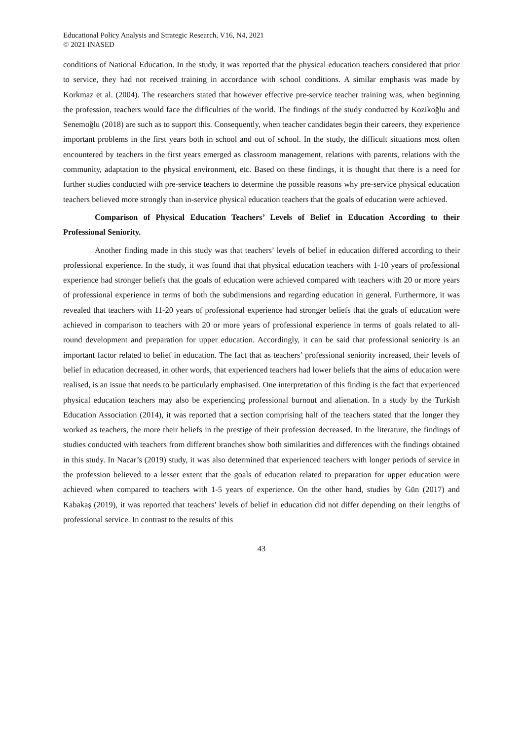Educational Policy Analysis and Strategic Research, V16, N4, 2021
© 2021 INASED
conditions of National Education. In the study, it was reported that the physical education teachers considered that prior to service, they had not received training in accordance with school conditions. A similar emphasis was made by Korkmaz et al. (2004). The researchers stated that however effective pre-service teacher training was, when beginning the profession, teachers would face the difficulties of the world. The findings of the study conducted by Kozikoğlu and Senemoğlu (2018) are such as to support this. Consequently, when teacher candidates begin their careers, they experience important problems in the first years both in school and out of school. In the study, the difficult situations most often encountered by teachers in the first years emerged as classroom management, relations with parents, relations with the community, adaptation to the physical environment, etc. Based on these findings, it is thought that there is a need for further studies conducted with pre-service teachers to determine the possible reasons why pre-service physical education teachers believed more strongly than in-service physical education teachers that the goals of education were achieved.
Comparison of Physical Education Teachers’ Levels of Belief in Education According to their Professional Seniority.
Another finding made in this study was that teachers’ levels of belief in education differed according to their professional experience. In the study, it was found that that physical education teachers with 1-10 years of professional experience had stronger beliefs that the goals of education were achieved compared with teachers with 20 or more years of professional experience in terms of both the subdimensions and regarding education in general. Furthermore, it was revealed that teachers with 11-20 years of professional experience had stronger beliefs that the goals of education were achieved in comparison to teachers with 20 or more years of professional experience in terms of goals related to all-round development and preparation for upper education. Accordingly, it can be said that professional seniority is an important factor related to belief in education. The fact that as teachers’ professional seniority increased, their levels of belief in education decreased, in other words, that experienced teachers had lower beliefs that the aims of education were realised, is an issue that needs to be particularly emphasised. One interpretation of this finding is the fact that experienced physical education teachers may also be experiencing professional burnout and alienation. In a study by the Turkish Education Association (2014), it was reported that a section comprising half of the teachers stated that the longer they worked as teachers, the more their beliefs in the prestige of their profession decreased. In the literature, the findings of studies conducted with teachers from different branches show both similarities and differences with the findings obtained in this study. In Nacar’s (2019) study, it was also determined that experienced teachers with longer periods of service in the profession believed to a lesser extent that the goals of education related to preparation for upper education were achieved when compared to teachers with 1-5 years of experience. On the other hand, studies by Gün (2017) and Kabakaş (2019), it was reported that teachers’ levels of belief in education did not differ depending on their lengths of professional service. In contrast to the results of this
43